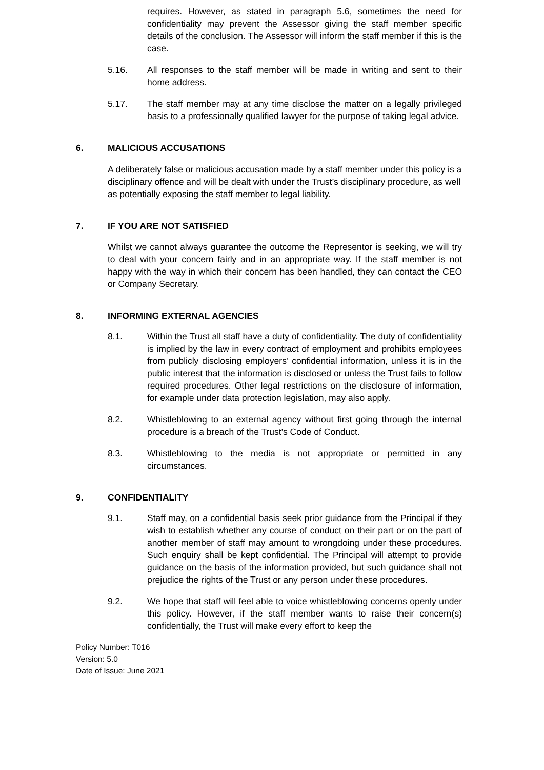requires. However, as stated in paragraph 5.6, sometimes the need for confidentiality may prevent the Assessor giving the staff member specific details of the conclusion. The Assessor will inform the staff member if this is the case.
5.16. All responses to the staff member will be made in writing and sent to their home address.
5.17. The staff member may at any time disclose the matter on a legally privileged basis to a professionally qualified lawyer for the purpose of taking legal advice.
6. MALICIOUS ACCUSATIONS
A deliberately false or malicious accusation made by a staff member under this policy is a disciplinary offence and will be dealt with under the Trust’s disciplinary procedure, as well as potentially exposing the staff member to legal liability.
7. IF YOU ARE NOT SATISFIED
Whilst we cannot always guarantee the outcome the Representor is seeking, we will try to deal with your concern fairly and in an appropriate way. If the staff member is not happy with the way in which their concern has been handled, they can contact the CEO or Company Secretary.
8. INFORMING EXTERNAL AGENCIES
8.1. Within the Trust all staff have a duty of confidentiality. The duty of confidentiality is implied by the law in every contract of employment and prohibits employees from publicly disclosing employers’ confidential information, unless it is in the public interest that the information is disclosed or unless the Trust fails to follow required procedures. Other legal restrictions on the disclosure of information, for example under data protection legislation, may also apply.
8.2. Whistleblowing to an external agency without first going through the internal procedure is a breach of the Trust's Code of Conduct.
8.3. Whistleblowing to the media is not appropriate or permitted in any circumstances.
9. CONFIDENTIALITY
9.1. Staff may, on a confidential basis seek prior guidance from the Principal if they wish to establish whether any course of conduct on their part or on the part of another member of staff may amount to wrongdoing under these procedures. Such enquiry shall be kept confidential. The Principal will attempt to provide guidance on the basis of the information provided, but such guidance shall not prejudice the rights of the Trust or any person under these procedures.
9.2. We hope that staff will feel able to voice whistleblowing concerns openly under this policy. However, if the staff member wants to raise their concern(s) confidentially, the Trust will make every effort to keep the
Policy Number: T016
Version: 5.0
Date of Issue: June 2021